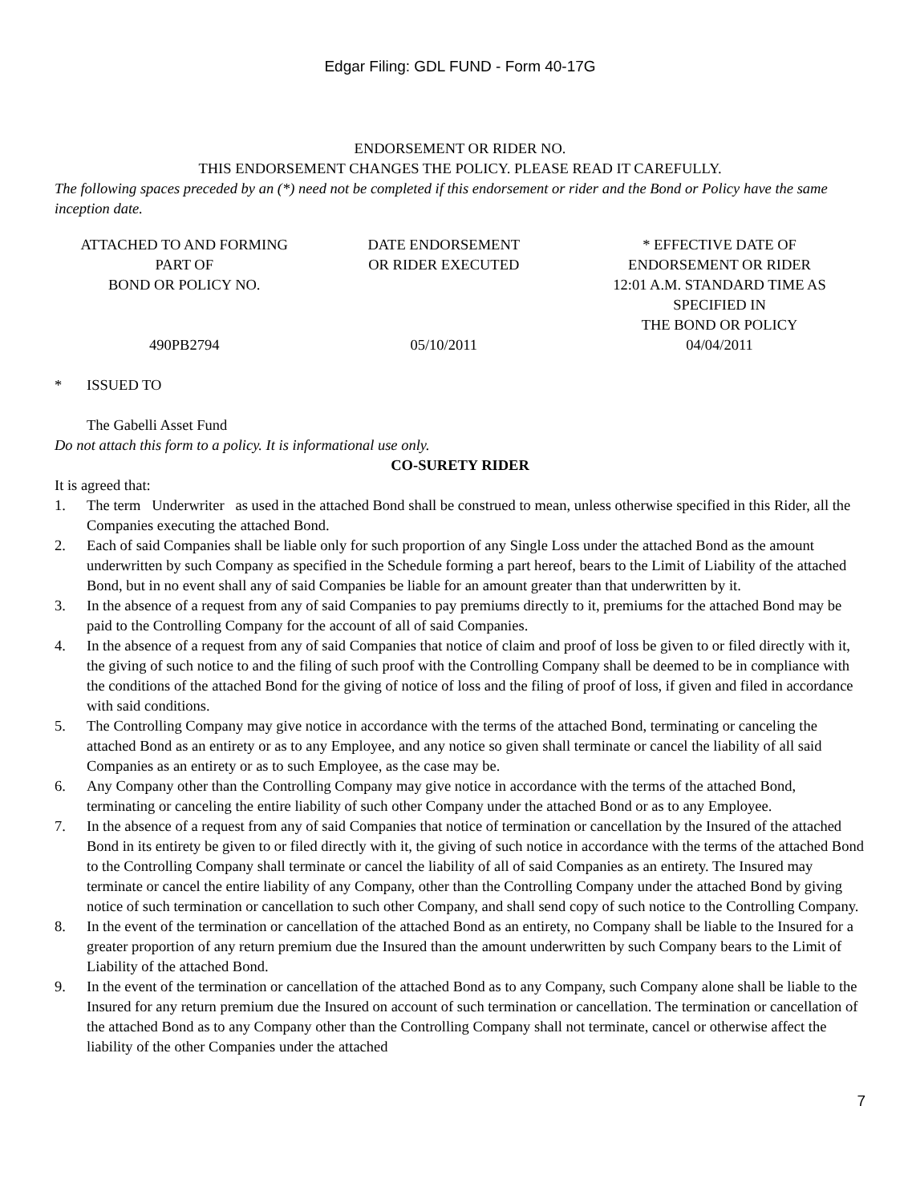Edgar Filing: GDL FUND - Form 40-17G
ENDORSEMENT OR RIDER NO.
THIS ENDORSEMENT CHANGES THE POLICY. PLEASE READ IT CAREFULLY.
The following spaces preceded by an (*) need not be completed if this endorsement or rider and the Bond or Policy have the same inception date.
| ATTACHED TO AND FORMING PART OF BOND OR POLICY NO. | DATE ENDORSEMENT OR RIDER EXECUTED | * EFFECTIVE DATE OF ENDORSEMENT OR RIDER 12:01 A.M. STANDARD TIME AS SPECIFIED IN THE BOND OR POLICY |
| 490PB2794 | 05/10/2011 | 04/04/2011 |
* ISSUED TO
The Gabelli Asset Fund
Do not attach this form to a policy. It is informational use only.
CO-SURETY RIDER
It is agreed that:
1. The term Underwriter as used in the attached Bond shall be construed to mean, unless otherwise specified in this Rider, all the Companies executing the attached Bond.
2. Each of said Companies shall be liable only for such proportion of any Single Loss under the attached Bond as the amount underwritten by such Company as specified in the Schedule forming a part hereof, bears to the Limit of Liability of the attached Bond, but in no event shall any of said Companies be liable for an amount greater than that underwritten by it.
3. In the absence of a request from any of said Companies to pay premiums directly to it, premiums for the attached Bond may be paid to the Controlling Company for the account of all of said Companies.
4. In the absence of a request from any of said Companies that notice of claim and proof of loss be given to or filed directly with it, the giving of such notice to and the filing of such proof with the Controlling Company shall be deemed to be in compliance with the conditions of the attached Bond for the giving of notice of loss and the filing of proof of loss, if given and filed in accordance with said conditions.
5. The Controlling Company may give notice in accordance with the terms of the attached Bond, terminating or canceling the attached Bond as an entirety or as to any Employee, and any notice so given shall terminate or cancel the liability of all said Companies as an entirety or as to such Employee, as the case may be.
6. Any Company other than the Controlling Company may give notice in accordance with the terms of the attached Bond, terminating or canceling the entire liability of such other Company under the attached Bond or as to any Employee.
7. In the absence of a request from any of said Companies that notice of termination or cancellation by the Insured of the attached Bond in its entirety be given to or filed directly with it, the giving of such notice in accordance with the terms of the attached Bond to the Controlling Company shall terminate or cancel the liability of all of said Companies as an entirety. The Insured may terminate or cancel the entire liability of any Company, other than the Controlling Company under the attached Bond by giving notice of such termination or cancellation to such other Company, and shall send copy of such notice to the Controlling Company.
8. In the event of the termination or cancellation of the attached Bond as an entirety, no Company shall be liable to the Insured for a greater proportion of any return premium due the Insured than the amount underwritten by such Company bears to the Limit of Liability of the attached Bond.
9. In the event of the termination or cancellation of the attached Bond as to any Company, such Company alone shall be liable to the Insured for any return premium due the Insured on account of such termination or cancellation. The termination or cancellation of the attached Bond as to any Company other than the Controlling Company shall not terminate, cancel or otherwise affect the liability of the other Companies under the attached
7